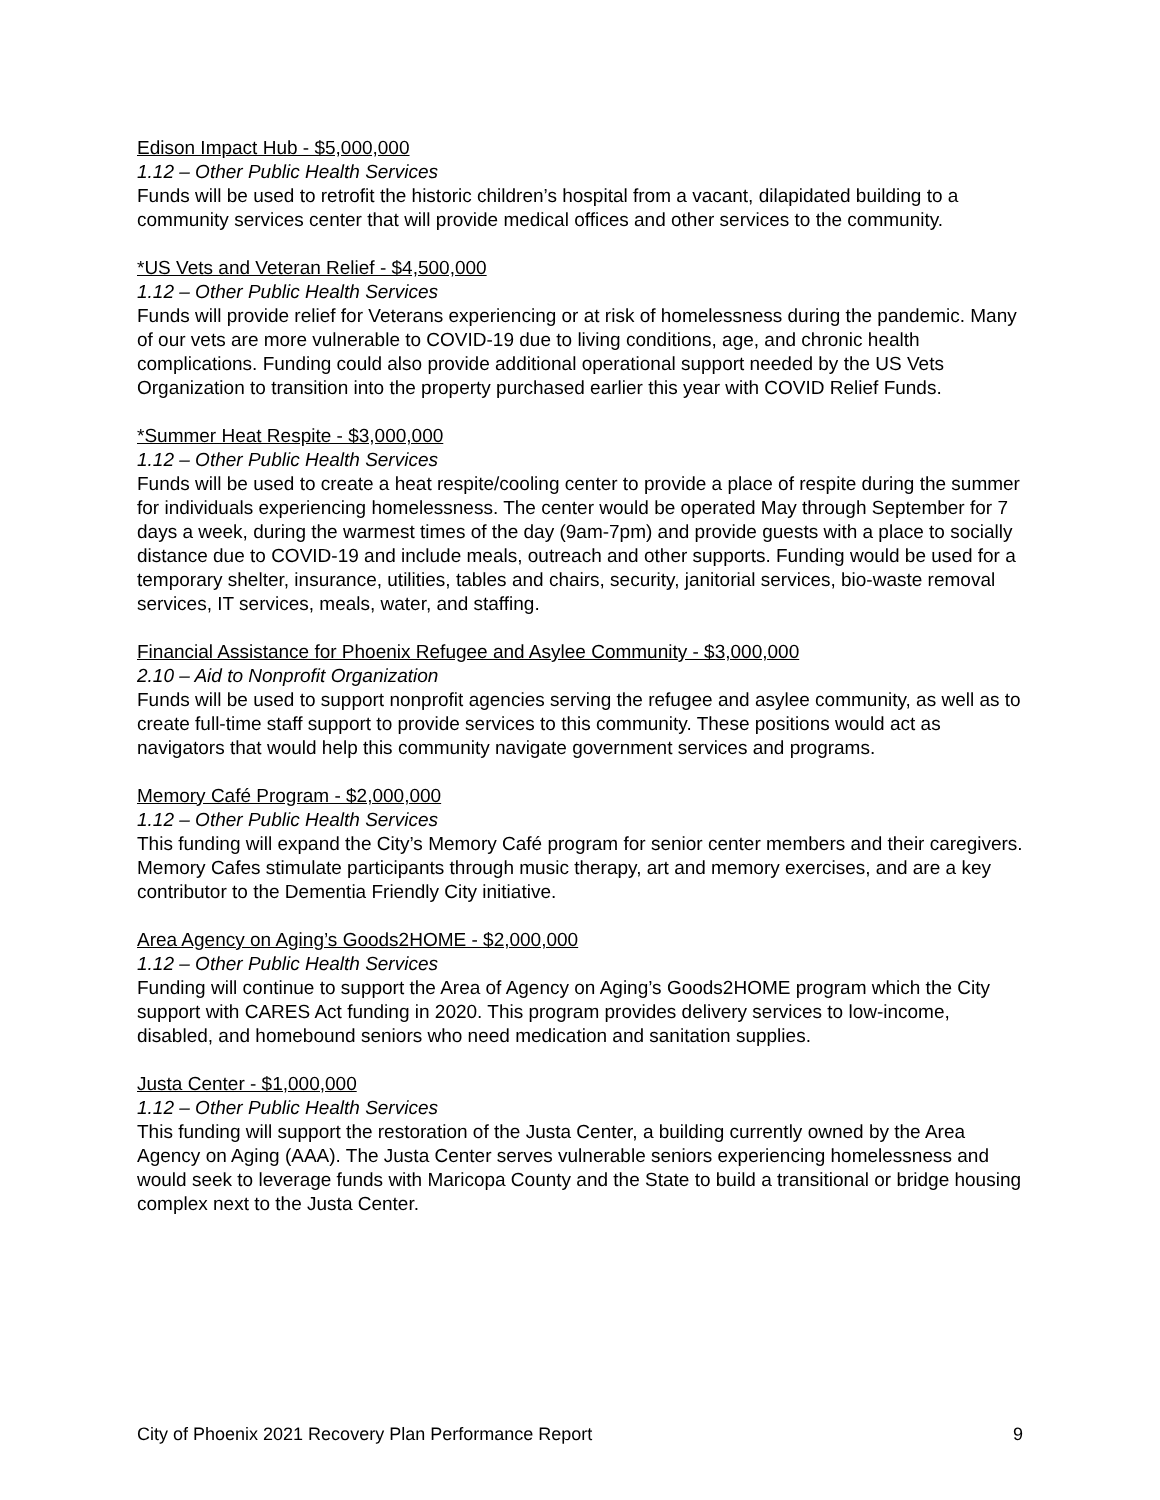Edison Impact Hub - $5,000,000
1.12 – Other Public Health Services
Funds will be used to retrofit the historic children’s hospital from a vacant, dilapidated building to a community services center that will provide medical offices and other services to the community.
*US Vets and Veteran Relief - $4,500,000
1.12 – Other Public Health Services
Funds will provide relief for Veterans experiencing or at risk of homelessness during the pandemic. Many of our vets are more vulnerable to COVID-19 due to living conditions, age, and chronic health complications. Funding could also provide additional operational support needed by the US Vets Organization to transition into the property purchased earlier this year with COVID Relief Funds.
*Summer Heat Respite - $3,000,000
1.12 – Other Public Health Services
Funds will be used to create a heat respite/cooling center to provide a place of respite during the summer for individuals experiencing homelessness. The center would be operated May through September for 7 days a week, during the warmest times of the day (9am-7pm) and provide guests with a place to socially distance due to COVID-19 and include meals, outreach and other supports. Funding would be used for a temporary shelter, insurance, utilities, tables and chairs, security, janitorial services, bio-waste removal services, IT services, meals, water, and staffing.
Financial Assistance for Phoenix Refugee and Asylee Community - $3,000,000
2.10 – Aid to Nonprofit Organization
Funds will be used to support nonprofit agencies serving the refugee and asylee community, as well as to create full-time staff support to provide services to this community. These positions would act as navigators that would help this community navigate government services and programs.
Memory Café Program - $2,000,000
1.12 – Other Public Health Services
This funding will expand the City’s Memory Café program for senior center members and their caregivers. Memory Cafes stimulate participants through music therapy, art and memory exercises, and are a key contributor to the Dementia Friendly City initiative.
Area Agency on Aging’s Goods2HOME - $2,000,000
1.12 – Other Public Health Services
Funding will continue to support the Area of Agency on Aging’s Goods2HOME program which the City support with CARES Act funding in 2020. This program provides delivery services to low-income, disabled, and homebound seniors who need medication and sanitation supplies.
Justa Center - $1,000,000
1.12 – Other Public Health Services
This funding will support the restoration of the Justa Center, a building currently owned by the Area Agency on Aging (AAA). The Justa Center serves vulnerable seniors experiencing homelessness and would seek to leverage funds with Maricopa County and the State to build a transitional or bridge housing complex next to the Justa Center.
City of Phoenix 2021 Recovery Plan Performance Report 9